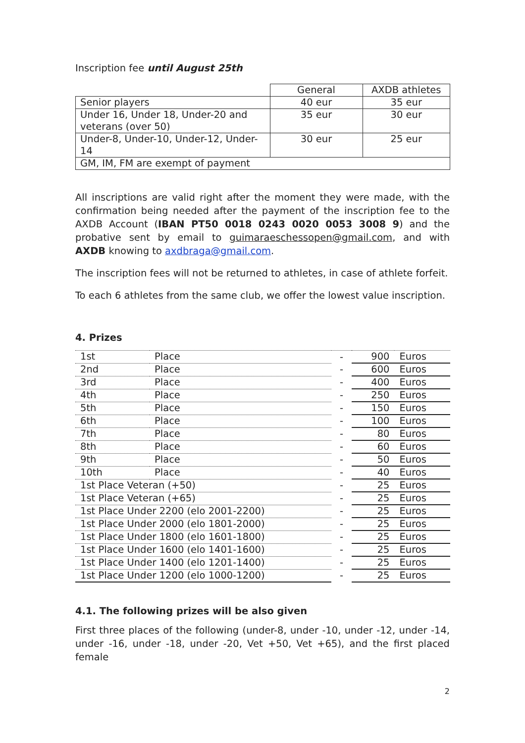Inscription fee until August 25th
| | General | AXDB athletes |
| Senior players | 40 eur | 35 eur |
| Under 16, Under 18, Under-20 and veterans (over 50) | 35 eur | 30 eur |
| Under-8, Under-10, Under-12, Under-14 | 30 eur | 25 eur |
| GM, IM, FM are exempt of payment | | |
All inscriptions are valid right after the moment they were made, with the confirmation being needed after the payment of the inscription fee to the AXDB Account (IBAN PT50 0018 0243 0020 0053 3008 9) and the probative sent by email to guimaraeschessopen@gmail.com, and with AXDB knowing to axdbraga@gmail.com.
The inscription fees will not be returned to athletes, in case of athlete forfeit.
To each 6 athletes from the same club, we offer the lowest value inscription.
4. Prizes
| 1st | Place | - | 900 | Euros |
| 2nd | Place | - | 600 | Euros |
| 3rd | Place | - | 400 | Euros |
| 4th | Place | - | 250 | Euros |
| 5th | Place | - | 150 | Euros |
| 6th | Place | - | 100 | Euros |
| 7th | Place | - | 80 | Euros |
| 8th | Place | - | 60 | Euros |
| 9th | Place | - | 50 | Euros |
| 10th | Place | - | 40 | Euros |
| 1st Place Veteran (+50) | | - | 25 | Euros |
| 1st Place Veteran (+65) | | - | 25 | Euros |
| 1st Place Under 2200 (elo 2001-2200) | | - | 25 | Euros |
| 1st Place Under 2000 (elo 1801-2000) | | - | 25 | Euros |
| 1st Place Under 1800 (elo 1601-1800) | | - | 25 | Euros |
| 1st Place Under 1600 (elo 1401-1600) | | - | 25 | Euros |
| 1st Place Under 1400 (elo 1201-1400) | | - | 25 | Euros |
| 1st Place Under 1200 (elo 1000-1200) | | - | 25 | Euros |
4.1. The following prizes will be also given
First three places of the following (under-8, under -10, under -12, under -14, under -16, under -18, under -20, Vet +50, Vet +65), and the first placed female
2